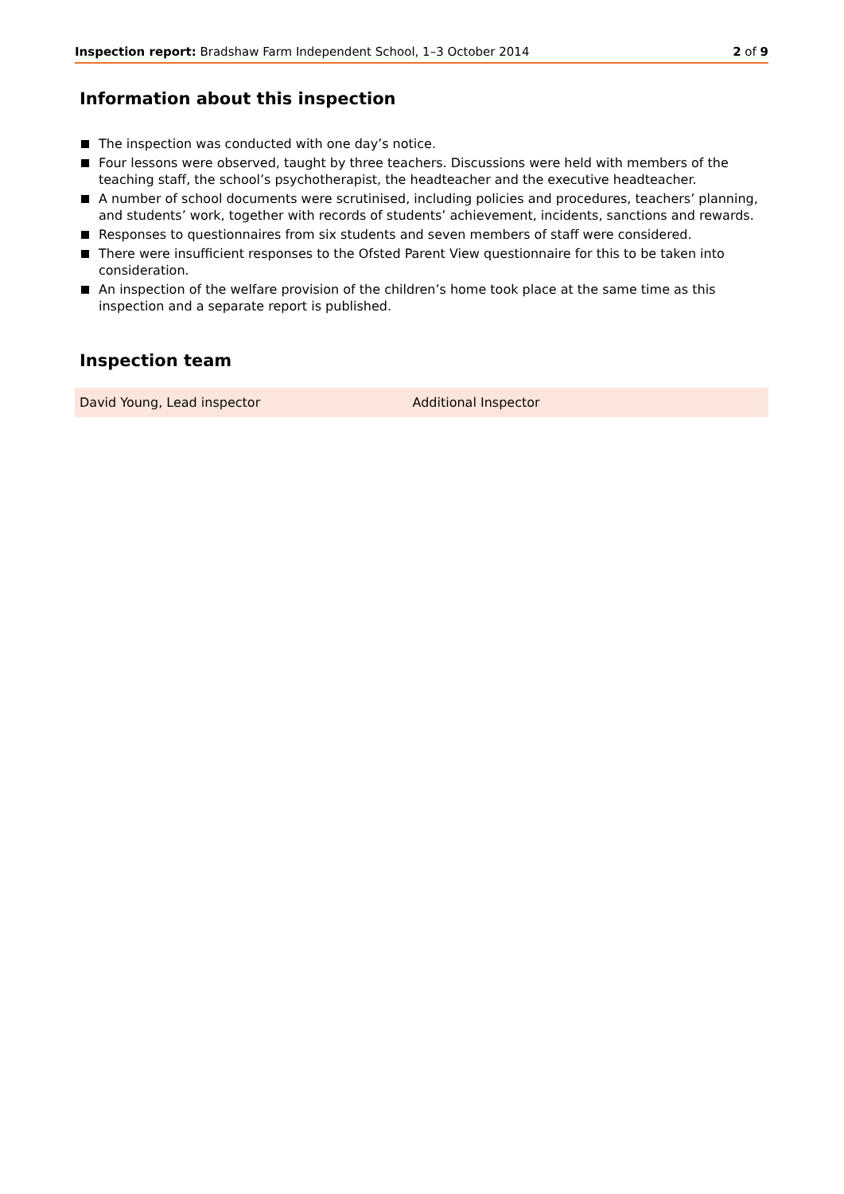Inspection report: Bradshaw Farm Independent School, 1–3 October 2014
2 of 9
Information about this inspection
The inspection was conducted with one day’s notice.
Four lessons were observed, taught by three teachers. Discussions were held with members of the teaching staff, the school’s psychotherapist, the headteacher and the executive headteacher.
A number of school documents were scrutinised, including policies and procedures, teachers’ planning, and students’ work, together with records of students’ achievement, incidents, sanctions and rewards.
Responses to questionnaires from six students and seven members of staff were considered.
There were insufficient responses to the Ofsted Parent View questionnaire for this to be taken into consideration.
An inspection of the welfare provision of the children’s home took place at the same time as this inspection and a separate report is published.
Inspection team
| David Young, Lead inspector | Additional Inspector |